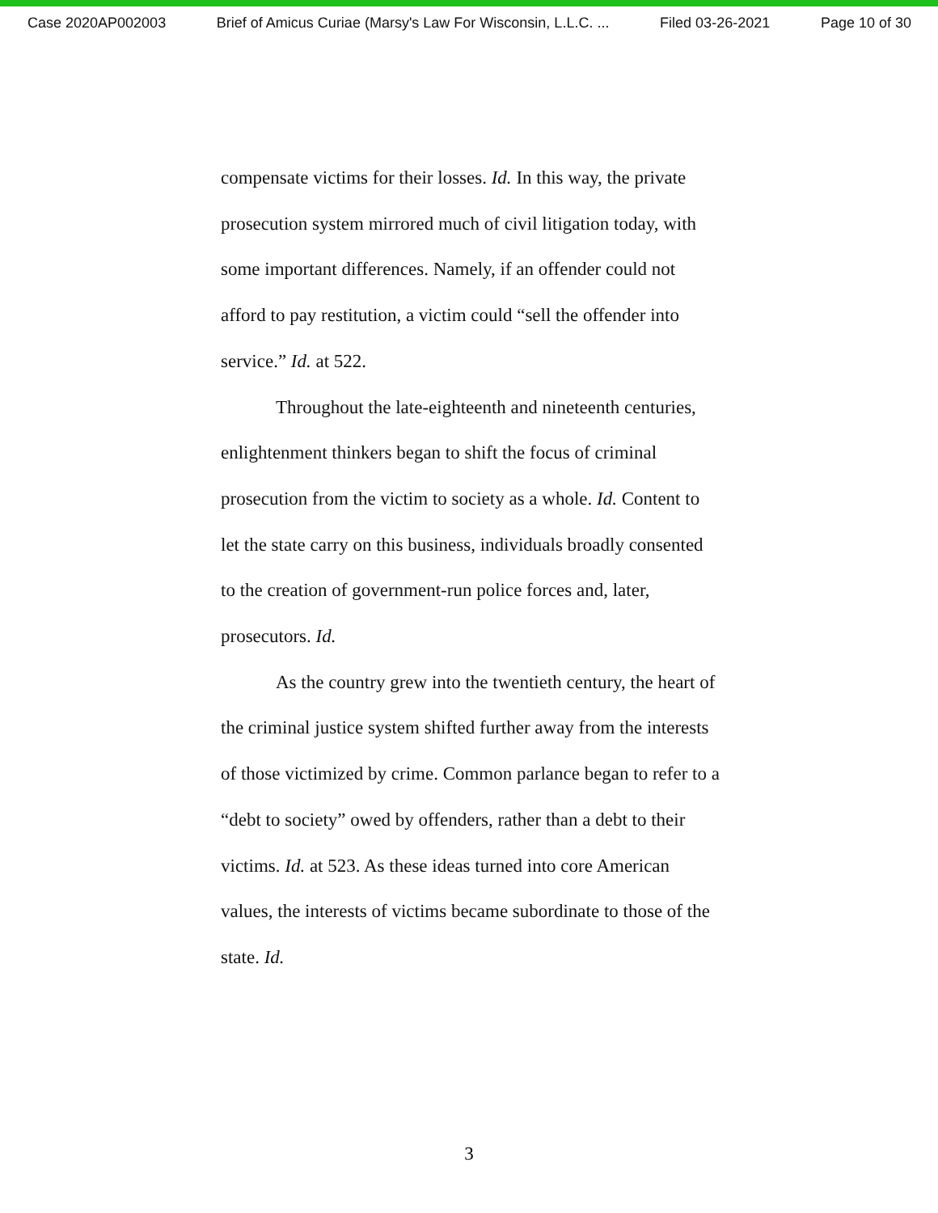Case 2020AP002003 Brief of Amicus Curiae (Marsy's Law For Wisconsin, L.L.C. ... Filed 03-26-2021 Page 10 of 30
compensate victims for their losses. Id. In this way, the private prosecution system mirrored much of civil litigation today, with some important differences. Namely, if an offender could not afford to pay restitution, a victim could “sell the offender into service.” Id. at 522.
Throughout the late-eighteenth and nineteenth centuries, enlightenment thinkers began to shift the focus of criminal prosecution from the victim to society as a whole. Id. Content to let the state carry on this business, individuals broadly consented to the creation of government-run police forces and, later, prosecutors. Id.
As the country grew into the twentieth century, the heart of the criminal justice system shifted further away from the interests of those victimized by crime. Common parlance began to refer to a “debt to society” owed by offenders, rather than a debt to their victims. Id. at 523. As these ideas turned into core American values, the interests of victims became subordinate to those of the state. Id.
3